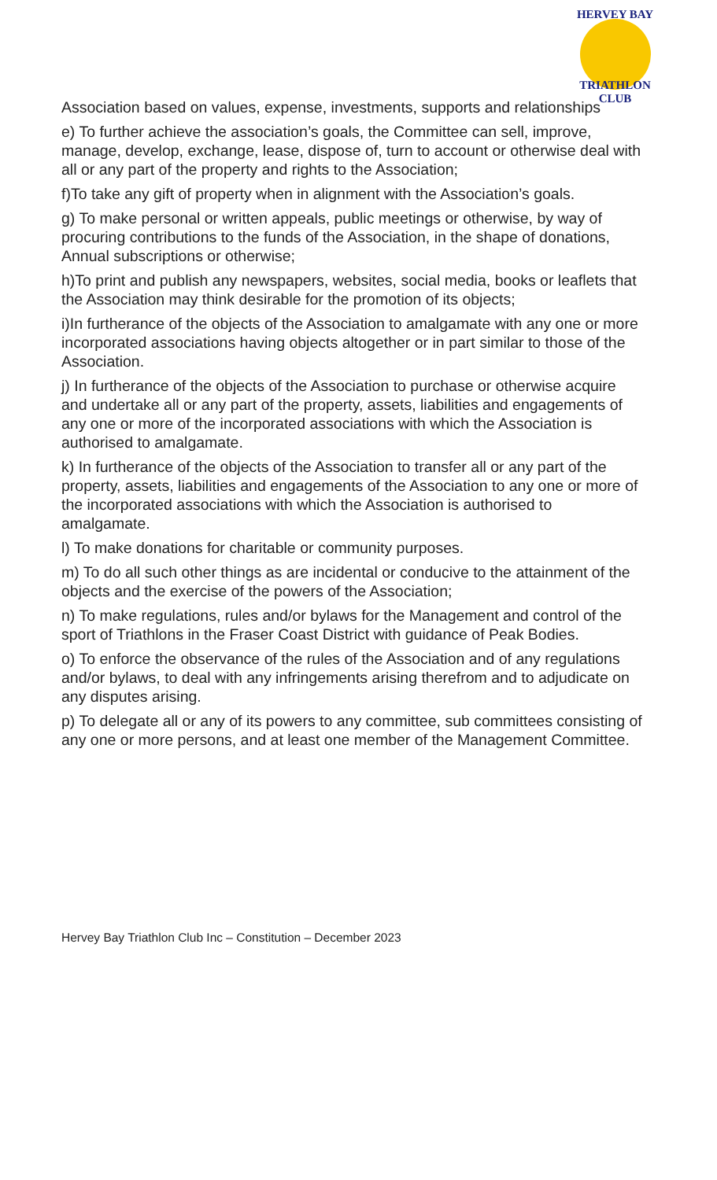HERVEY BAY
TRIATHLON
CLUB
Association based on values, expense, investments, supports and relationships
e) To further achieve the association’s goals, the Committee can sell, improve, manage, develop, exchange, lease, dispose of, turn to account or otherwise deal with all or any part of the property and rights to the Association;
f)To take any gift of property when in alignment with the Association’s goals.
g) To make personal or written appeals, public meetings or otherwise, by way of procuring contributions to the funds of the Association, in the shape of donations, Annual subscriptions or otherwise;
h)To print and publish any newspapers, websites, social media, books or leaflets that the Association may think desirable for the promotion of its objects;
i)In furtherance of the objects of the Association to amalgamate with any one or more incorporated associations having objects altogether or in part similar to those of the Association.
j) In furtherance of the objects of the Association to purchase or otherwise acquire and undertake all or any part of the property, assets, liabilities and engagements of any one or more of the incorporated associations with which the Association is authorised to amalgamate.
k) In furtherance of the objects of the Association to transfer all or any part of the property, assets, liabilities and engagements of the Association to any one or more of the incorporated associations with which the Association is authorised to amalgamate.
l) To make donations for charitable or community purposes.
m) To do all such other things as are incidental or conducive to the attainment of the objects and the exercise of the powers of the Association;
n) To make regulations, rules and/or bylaws for the Management and control of the sport of Triathlons in the Fraser Coast District with guidance of Peak Bodies.
o) To enforce the observance of the rules of the Association and of any regulations and/or bylaws, to deal with any infringements arising therefrom and to adjudicate on any disputes arising.
p) To delegate all or any of its powers to any committee, sub committees consisting of any one or more persons, and at least one member of the Management Committee.
Hervey Bay Triathlon Club Inc – Constitution – December 2023